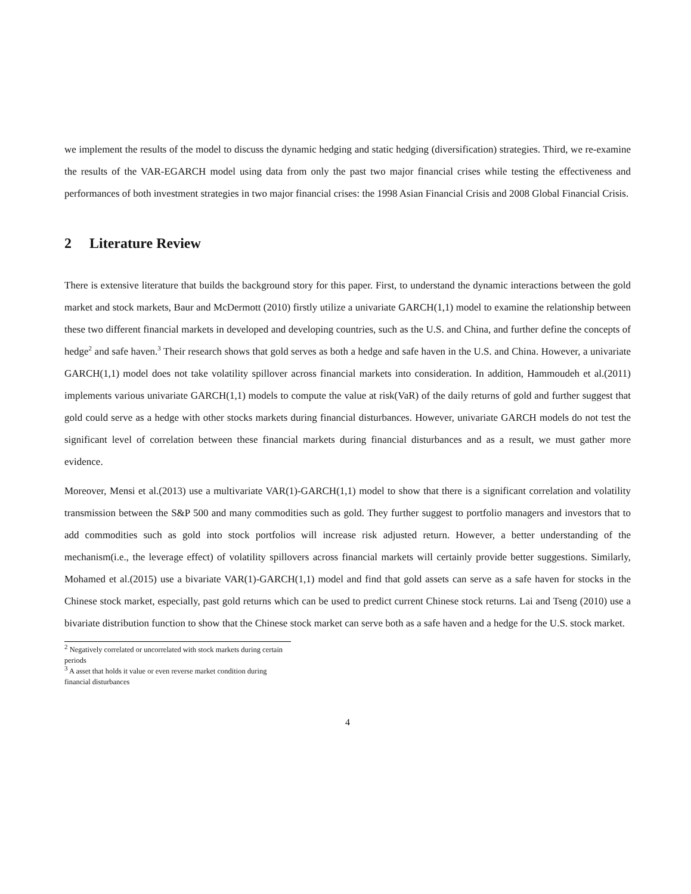we implement the results of the model to discuss the dynamic hedging and static hedging (diversification) strategies. Third, we re-examine the results of the VAR-EGARCH model using data from only the past two major financial crises while testing the effectiveness and performances of both investment strategies in two major financial crises: the 1998 Asian Financial Crisis and 2008 Global Financial Crisis.
2 Literature Review
There is extensive literature that builds the background story for this paper. First, to understand the dynamic interactions between the gold market and stock markets, Baur and McDermott (2010) firstly utilize a univariate GARCH(1,1) model to examine the relationship between these two different financial markets in developed and developing countries, such as the U.S. and China, and further define the concepts of hedge<sup>2</sup> and safe haven.<sup>3</sup> Their research shows that gold serves as both a hedge and safe haven in the U.S. and China. However, a univariate GARCH(1,1) model does not take volatility spillover across financial markets into consideration. In addition, Hammoudeh et al.(2011) implements various univariate GARCH(1,1) models to compute the value at risk(VaR) of the daily returns of gold and further suggest that gold could serve as a hedge with other stocks markets during financial disturbances. However, univariate GARCH models do not test the significant level of correlation between these financial markets during financial disturbances and as a result, we must gather more evidence.
Moreover, Mensi et al.(2013) use a multivariate VAR(1)-GARCH(1,1) model to show that there is a significant correlation and volatility transmission between the S&P 500 and many commodities such as gold. They further suggest to portfolio managers and investors that to add commodities such as gold into stock portfolios will increase risk adjusted return. However, a better understanding of the mechanism(i.e., the leverage effect) of volatility spillovers across financial markets will certainly provide better suggestions. Similarly, Mohamed et al.(2015) use a bivariate VAR(1)-GARCH(1,1) model and find that gold assets can serve as a safe haven for stocks in the Chinese stock market, especially, past gold returns which can be used to predict current Chinese stock returns. Lai and Tseng (2010) use a bivariate distribution function to show that the Chinese stock market can serve both as a safe haven and a hedge for the U.S. stock market.
<sup>2</sup> Negatively correlated or uncorrelated with stock markets during certain periods
<sup>3</sup> A asset that holds it value or even reverse market condition during financial disturbances
4